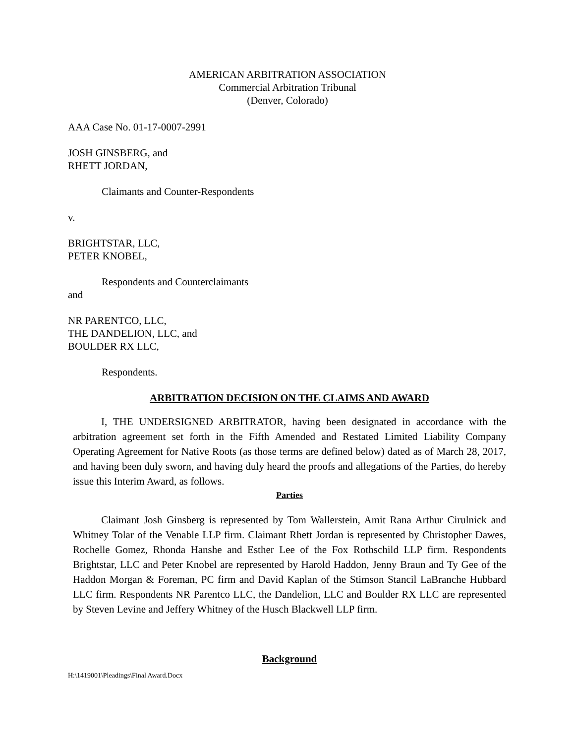AMERICAN ARBITRATION ASSOCIATION
Commercial Arbitration Tribunal
(Denver, Colorado)
AAA Case No. 01-17-0007-2991
JOSH GINSBERG, and
RHETT JORDAN,
Claimants and Counter-Respondents
v.
BRIGHTSTAR, LLC,
PETER KNOBEL,
Respondents and Counterclaimants
and
NR PARENTCO, LLC,
THE DANDELION, LLC, and
BOULDER RX LLC,
Respondents.
ARBITRATION DECISION ON THE CLAIMS AND AWARD
I, THE UNDERSIGNED ARBITRATOR, having been designated in accordance with the arbitration agreement set forth in the Fifth Amended and Restated Limited Liability Company Operating Agreement for Native Roots (as those terms are defined below) dated as of March 28, 2017, and having been duly sworn, and having duly heard the proofs and allegations of the Parties, do hereby issue this Interim Award, as follows.
Parties
Claimant Josh Ginsberg is represented by Tom Wallerstein, Amit Rana Arthur Cirulnick and Whitney Tolar of the Venable LLP firm. Claimant Rhett Jordan is represented by Christopher Dawes, Rochelle Gomez, Rhonda Hanshe and Esther Lee of the Fox Rothschild LLP firm. Respondents Brightstar, LLC and Peter Knobel are represented by Harold Haddon, Jenny Braun and Ty Gee of the Haddon Morgan & Foreman, PC firm and David Kaplan of the Stimson Stancil LaBranche Hubbard LLC firm. Respondents NR Parentco LLC, the Dandelion, LLC and Boulder RX LLC are represented by Steven Levine and Jeffery Whitney of the Husch Blackwell LLP firm.
Background
H:\1419001\Pleadings\Final Award.Docx